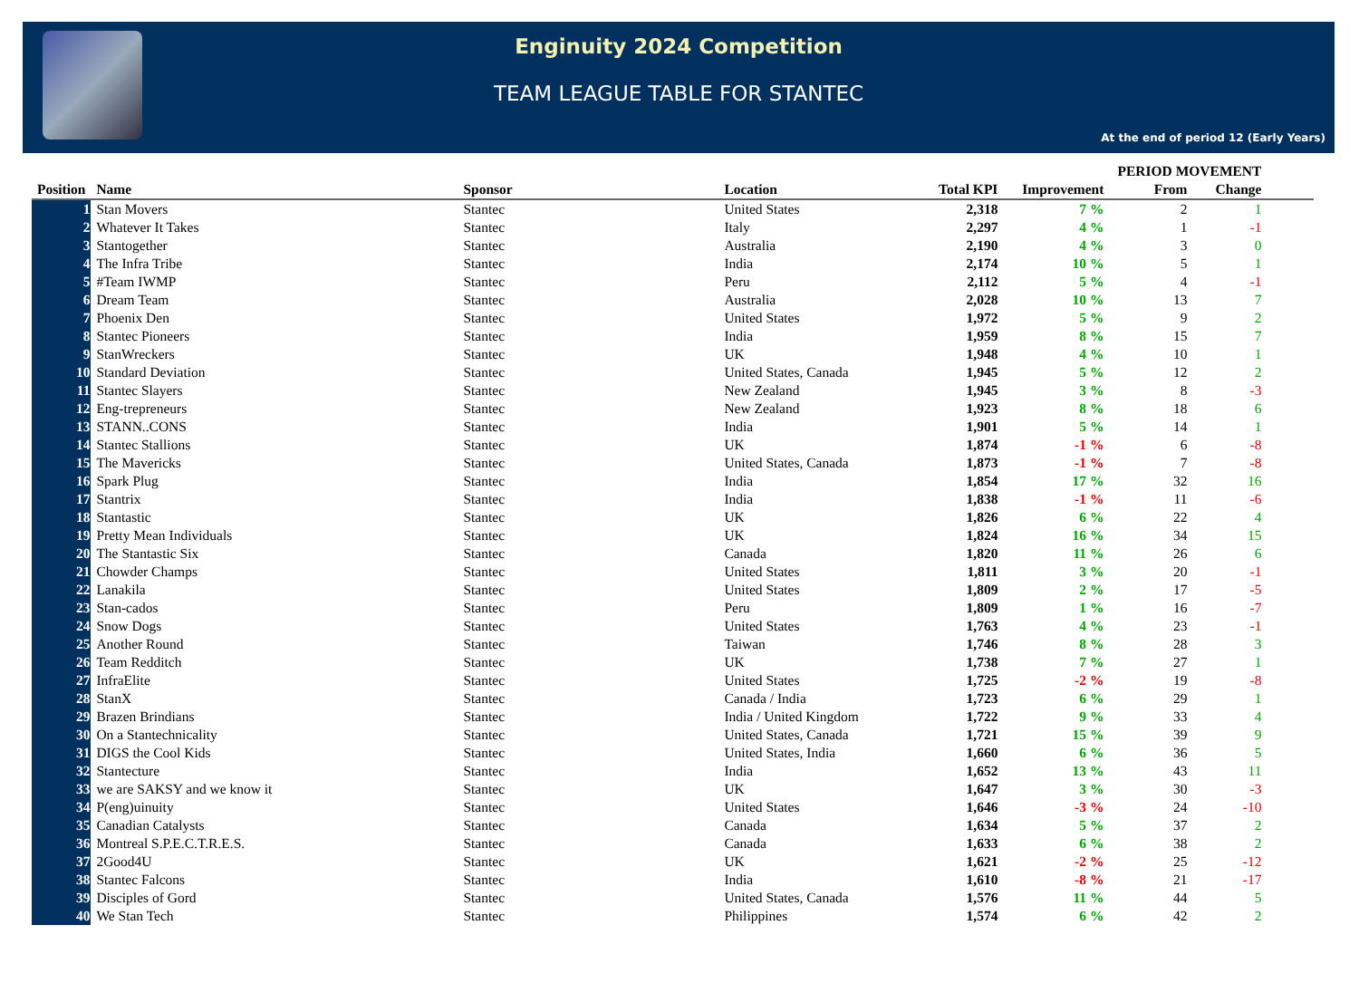Enginuity 2024 Competition
TEAM LEAGUE TABLE FOR STANTEC
At the end of period 12 (Early Years)
| | | | | | | PERIOD MOVEMENT | | |
| --- | --- | --- | --- | --- | --- | --- | --- | --- |
| Position | Name | Sponsor | Location | Total KPI | Improvement | From | Change | |
| 1 | Stan Movers | Stantec | United States | 2,318 | 7 % | 2 | 1 | |
| 2 | Whatever It Takes | Stantec | Italy | 2,297 | 4 % | 1 | -1 | |
| 3 | Stantogether | Stantec | Australia | 2,190 | 4 % | 3 | 0 | |
| 4 | The Infra Tribe | Stantec | India | 2,174 | 10 % | 5 | 1 | |
| 5 | #Team IWMP | Stantec | Peru | 2,112 | 5 % | 4 | -1 | |
| 6 | Dream Team | Stantec | Australia | 2,028 | 10 % | 13 | 7 | |
| 7 | Phoenix Den | Stantec | United States | 1,972 | 5 % | 9 | 2 | |
| 8 | Stantec Pioneers | Stantec | India | 1,959 | 8 % | 15 | 7 | |
| 9 | StanWreckers | Stantec | UK | 1,948 | 4 % | 10 | 1 | |
| 10 | Standard Deviation | Stantec | United States, Canada | 1,945 | 5 % | 12 | 2 | |
| 11 | Stantec Slayers | Stantec | New Zealand | 1,945 | 3 % | 8 | -3 | |
| 12 | Eng-trepreneurs | Stantec | New Zealand | 1,923 | 8 % | 18 | 6 | |
| 13 | STANN..CONS | Stantec | India | 1,901 | 5 % | 14 | 1 | |
| 14 | Stantec Stallions | Stantec | UK | 1,874 | -1 % | 6 | -8 | |
| 15 | The Mavericks | Stantec | United States, Canada | 1,873 | -1 % | 7 | -8 | |
| 16 | Spark Plug | Stantec | India | 1,854 | 17 % | 32 | 16 | |
| 17 | Stantrix | Stantec | India | 1,838 | -1 % | 11 | -6 | |
| 18 | Stantastic | Stantec | UK | 1,826 | 6 % | 22 | 4 | |
| 19 | Pretty Mean Individuals | Stantec | UK | 1,824 | 16 % | 34 | 15 | |
| 20 | The Stantastic Six | Stantec | Canada | 1,820 | 11 % | 26 | 6 | |
| 21 | Chowder Champs | Stantec | United States | 1,811 | 3 % | 20 | -1 | |
| 22 | Lanakila | Stantec | United States | 1,809 | 2 % | 17 | -5 | |
| 23 | Stan-cados | Stantec | Peru | 1,809 | 1 % | 16 | -7 | |
| 24 | Snow Dogs | Stantec | United States | 1,763 | 4 % | 23 | -1 | |
| 25 | Another Round | Stantec | Taiwan | 1,746 | 8 % | 28 | 3 | |
| 26 | Team Redditch | Stantec | UK | 1,738 | 7 % | 27 | 1 | |
| 27 | InfraElite | Stantec | United States | 1,725 | -2 % | 19 | -8 | |
| 28 | StanX | Stantec | Canada / India | 1,723 | 6 % | 29 | 1 | |
| 29 | Brazen Brindians | Stantec | India / United Kingdom | 1,722 | 9 % | 33 | 4 | |
| 30 | On a Stantechnicality | Stantec | United States, Canada | 1,721 | 15 % | 39 | 9 | |
| 31 | DIGS the Cool Kids | Stantec | United States, India | 1,660 | 6 % | 36 | 5 | |
| 32 | Stantecture | Stantec | India | 1,652 | 13 % | 43 | 11 | |
| 33 | we are SAKSY and we know it | Stantec | UK | 1,647 | 3 % | 30 | -3 | |
| 34 | P(eng)uinuity | Stantec | United States | 1,646 | -3 % | 24 | -10 | |
| 35 | Canadian Catalysts | Stantec | Canada | 1,634 | 5 % | 37 | 2 | |
| 36 | Montreal S.P.E.C.T.R.E.S. | Stantec | Canada | 1,633 | 6 % | 38 | 2 | |
| 37 | 2Good4U | Stantec | UK | 1,621 | -2 % | 25 | -12 | |
| 38 | Stantec Falcons | Stantec | India | 1,610 | -8 % | 21 | -17 | |
| 39 | Disciples of Gord | Stantec | United States, Canada | 1,576 | 11 % | 44 | 5 | |
| 40 | We Stan Tech | Stantec | Philippines | 1,574 | 6 % | 42 | 2 | |